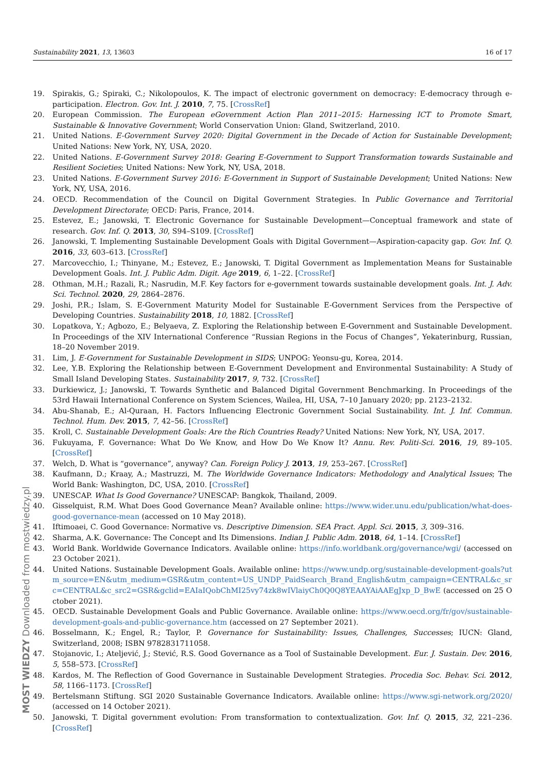Sustainability 2021, 13, 13603 16 of 17
19. Spirakis, G.; Spiraki, C.; Nikolopoulos, K. The impact of electronic government on democracy: E-democracy through e-participation. Electron. Gov. Int. J. 2010, 7, 75. [CrossRef]
20. European Commission. The European eGovernment Action Plan 2011–2015: Harnessing ICT to Promote Smart, Sustainable & Innovative Government; World Conservation Union: Gland, Switzerland, 2010.
21. United Nations. E-Government Survey 2020: Digital Government in the Decade of Action for Sustainable Development; United Nations: New York, NY, USA, 2020.
22. United Nations. E-Government Survey 2018: Gearing E-Government to Support Transformation towards Sustainable and Resilient Societies; United Nations: New York, NY, USA, 2018.
23. United Nations. E-Government Survey 2016: E-Government in Support of Sustainable Development; United Nations: New York, NY, USA, 2016.
24. OECD. Recommendation of the Council on Digital Government Strategies. In Public Governance and Territorial Development Directorate; OECD: Paris, France, 2014.
25. Estevez, E.; Janowski, T. Electronic Governance for Sustainable Development—Conceptual framework and state of research. Gov. Inf. Q. 2013, 30, S94–S109. [CrossRef]
26. Janowski, T. Implementing Sustainable Development Goals with Digital Government—Aspiration-capacity gap. Gov. Inf. Q. 2016, 33, 603–613. [CrossRef]
27. Marcovecchio, I.; Thinyane, M.; Estevez, E.; Janowski, T. Digital Government as Implementation Means for Sustainable Development Goals. Int. J. Public Adm. Digit. Age 2019, 6, 1–22. [CrossRef]
28. Othman, M.H.; Razali, R.; Nasrudin, M.F. Key factors for e-government towards sustainable development goals. Int. J. Adv. Sci. Technol. 2020, 29, 2864–2876.
29. Joshi, P.R.; Islam, S. E-Government Maturity Model for Sustainable E-Government Services from the Perspective of Developing Countries. Sustainability 2018, 10, 1882. [CrossRef]
30. Lopatkova, Y.; Agbozo, E.; Belyaeva, Z. Exploring the Relationship between E-Government and Sustainable Development. In Proceedings of the XIV International Conference “Russian Regions in the Focus of Changes”, Yekaterinburg, Russian, 18–20 November 2019.
31. Lim, J. E-Government for Sustainable Development in SIDS; UNPOG: Yeonsu-gu, Korea, 2014.
32. Lee, Y.B. Exploring the Relationship between E-Government Development and Environmental Sustainability: A Study of Small Island Developing States. Sustainability 2017, 9, 732. [CrossRef]
33. Durkiewicz, J.; Janowski, T. Towards Synthetic and Balanced Digital Government Benchmarking. In Proceedings of the 53rd Hawaii International Conference on System Sciences, Wailea, HI, USA, 7–10 January 2020; pp. 2123–2132.
34. Abu-Shanab, E.; Al-Quraan, H. Factors Influencing Electronic Government Social Sustainability. Int. J. Inf. Commun. Technol. Hum. Dev. 2015, 7, 42–56. [CrossRef]
35. Kroll, C. Sustainable Development Goals: Are the Rich Countries Ready? United Nations: New York, NY, USA, 2017.
36. Fukuyama, F. Governance: What Do We Know, and How Do We Know It? Annu. Rev. Politi-Sci. 2016, 19, 89–105. [CrossRef]
37. Welch, D. What is “governance”, anyway? Can. Foreign Policy J. 2013, 19, 253–267. [CrossRef]
38. Kaufmann, D.; Kraay, A.; Mastruzzi, M. The Worldwide Governance Indicators: Methodology and Analytical Issues; The World Bank: Washington, DC, USA, 2010. [CrossRef]
39. UNESCAP. What Is Good Governance? UNESCAP: Bangkok, Thailand, 2009.
40. Gisselquist, R.M. What Does Good Governance Mean? Available online: https://www.wider.unu.edu/publication/what-does-good-governance-mean (accessed on 10 May 2018).
41. Iftimoaei, C. Good Governance: Normative vs. Descriptive Dimension. SEA Pract. Appl. Sci. 2015, 3, 309–316.
42. Sharma, A.K. Governance: The Concept and Its Dimensions. Indian J. Public Adm. 2018, 64, 1–14. [CrossRef]
43. World Bank. Worldwide Governance Indicators. Available online: https://info.worldbank.org/governance/wgi/ (accessed on 23 October 2021).
44. United Nations. Sustainable Development Goals. Available online: https://www.undp.org/sustainable-development-goals?utm_source=EN&utm_medium=GSR&utm_content=US_UNDP_PaidSearch_Brand_English&utm_campaign=CENTRAL&c_src=CENTRAL&c_src2=GSR&gclid=EAIaIQobChMI25vy74zk8wIVlaiyCh0Q0Q8YEAAYAiAAEgJxp_D_BwE (accessed on 25 October 2021).
45. OECD. Sustainable Development Goals and Public Governance. Available online: https://www.oecd.org/fr/gov/sustainable-development-goals-and-public-governance.htm (accessed on 27 September 2021).
46. Bosselmann, K.; Engel, R.; Taylor, P. Governance for Sustainability: Issues, Challenges, Successes; IUCN: Gland, Switzerland, 2008; ISBN 9782831711058.
47. Stojanovic, I.; Ateljević, J.; Stević, R.S. Good Governance as a Tool of Sustainable Development. Eur. J. Sustain. Dev. 2016, 5, 558–573. [CrossRef]
48. Kardos, M. The Reflection of Good Governance in Sustainable Development Strategies. Procedia Soc. Behav. Sci. 2012, 58, 1166–1173. [CrossRef]
49. Bertelsmann Stiftung. SGI 2020 Sustainable Governance Indicators. Available online: https://www.sgi-network.org/2020/ (accessed on 14 October 2021).
50. Janowski, T. Digital government evolution: From transformation to contextualization. Gov. Inf. Q. 2015, 32, 221–236. [CrossRef]
MOST WIEDZY Downloaded from mostwiedzy.pl